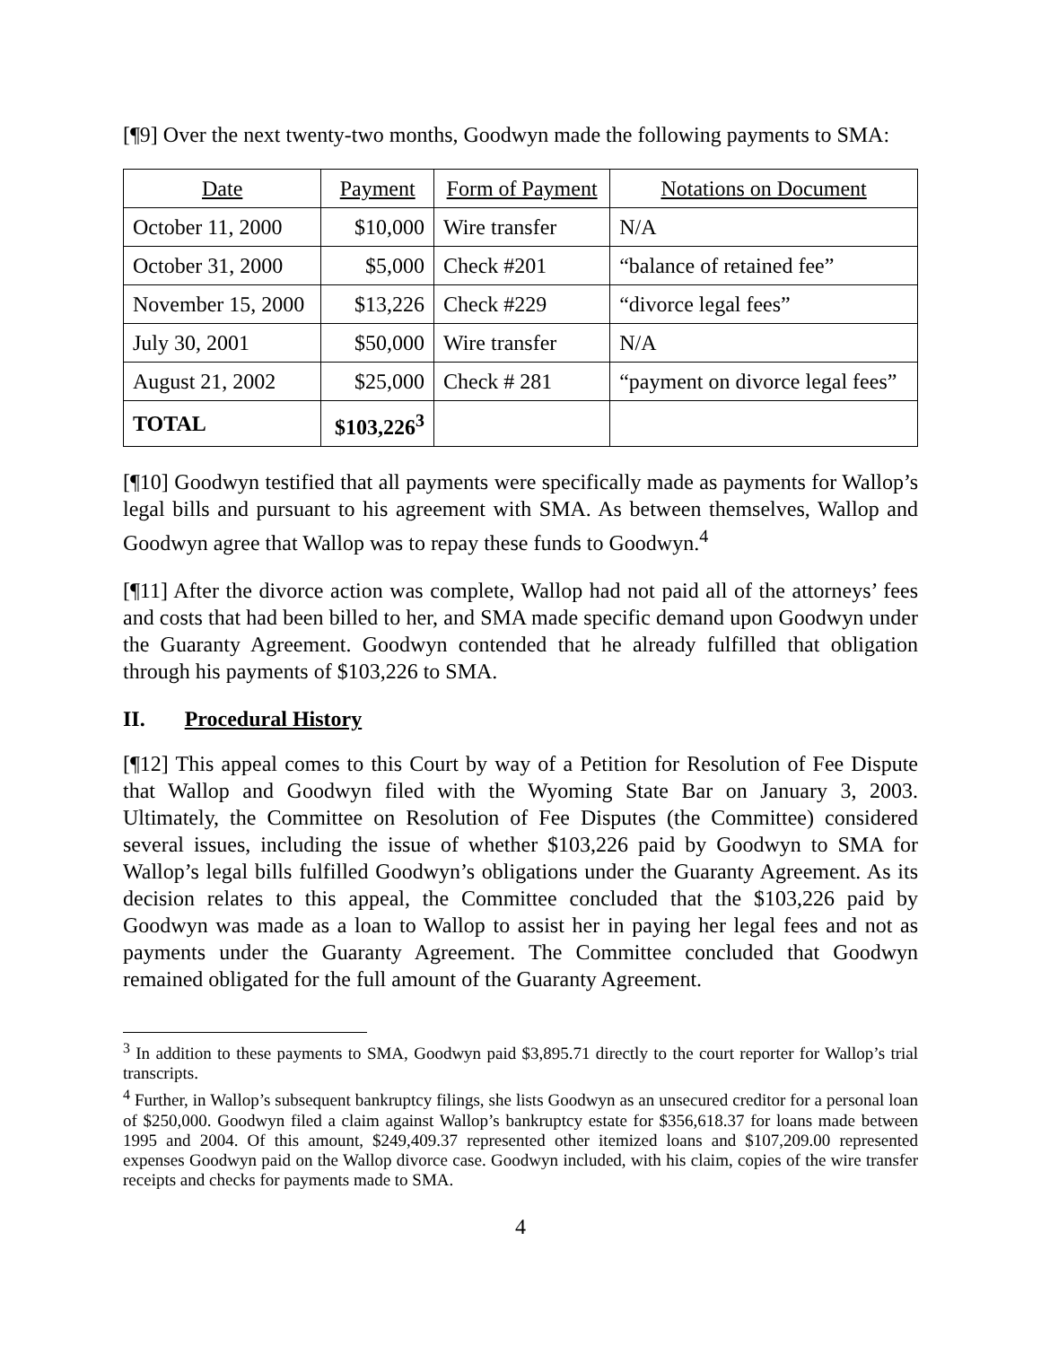[¶9] Over the next twenty-two months, Goodwyn made the following payments to SMA:
| Date | Payment | Form of Payment | Notations on Document |
| --- | --- | --- | --- |
| October 11, 2000 | $10,000 | Wire transfer | N/A |
| October 31, 2000 | $5,000 | Check #201 | “balance of retained fee” |
| November 15, 2000 | $13,226 | Check #229 | “divorce legal fees” |
| July 30, 2001 | $50,000 | Wire transfer | N/A |
| August 21, 2002 | $25,000 | Check # 281 | “payment on divorce legal fees” |
| TOTAL | $103,226<sup>3</sup> | | |
[¶10] Goodwyn testified that all payments were specifically made as payments for Wallop’s legal bills and pursuant to his agreement with SMA. As between themselves, Wallop and Goodwyn agree that Wallop was to repay these funds to Goodwyn.<sup>4</sup>
[¶11] After the divorce action was complete, Wallop had not paid all of the attorneys’ fees and costs that had been billed to her, and SMA made specific demand upon Goodwyn under the Guaranty Agreement. Goodwyn contended that he already fulfilled that obligation through his payments of $103,226 to SMA.
II. Procedural History
[¶12] This appeal comes to this Court by way of a Petition for Resolution of Fee Dispute that Wallop and Goodwyn filed with the Wyoming State Bar on January 3, 2003. Ultimately, the Committee on Resolution of Fee Disputes (the Committee) considered several issues, including the issue of whether $103,226 paid by Goodwyn to SMA for Wallop’s legal bills fulfilled Goodwyn’s obligations under the Guaranty Agreement. As its decision relates to this appeal, the Committee concluded that the $103,226 paid by Goodwyn was made as a loan to Wallop to assist her in paying her legal fees and not as payments under the Guaranty Agreement. The Committee concluded that Goodwyn remained obligated for the full amount of the Guaranty Agreement.
<sup>3</sup> In addition to these payments to SMA, Goodwyn paid $3,895.71 directly to the court reporter for Wallop’s trial transcripts.
<sup>4</sup> Further, in Wallop’s subsequent bankruptcy filings, she lists Goodwyn as an unsecured creditor for a personal loan of $250,000. Goodwyn filed a claim against Wallop’s bankruptcy estate for $356,618.37 for loans made between 1995 and 2004. Of this amount, $249,409.37 represented other itemized loans and $107,209.00 represented expenses Goodwyn paid on the Wallop divorce case. Goodwyn included, with his claim, copies of the wire transfer receipts and checks for payments made to SMA.
4